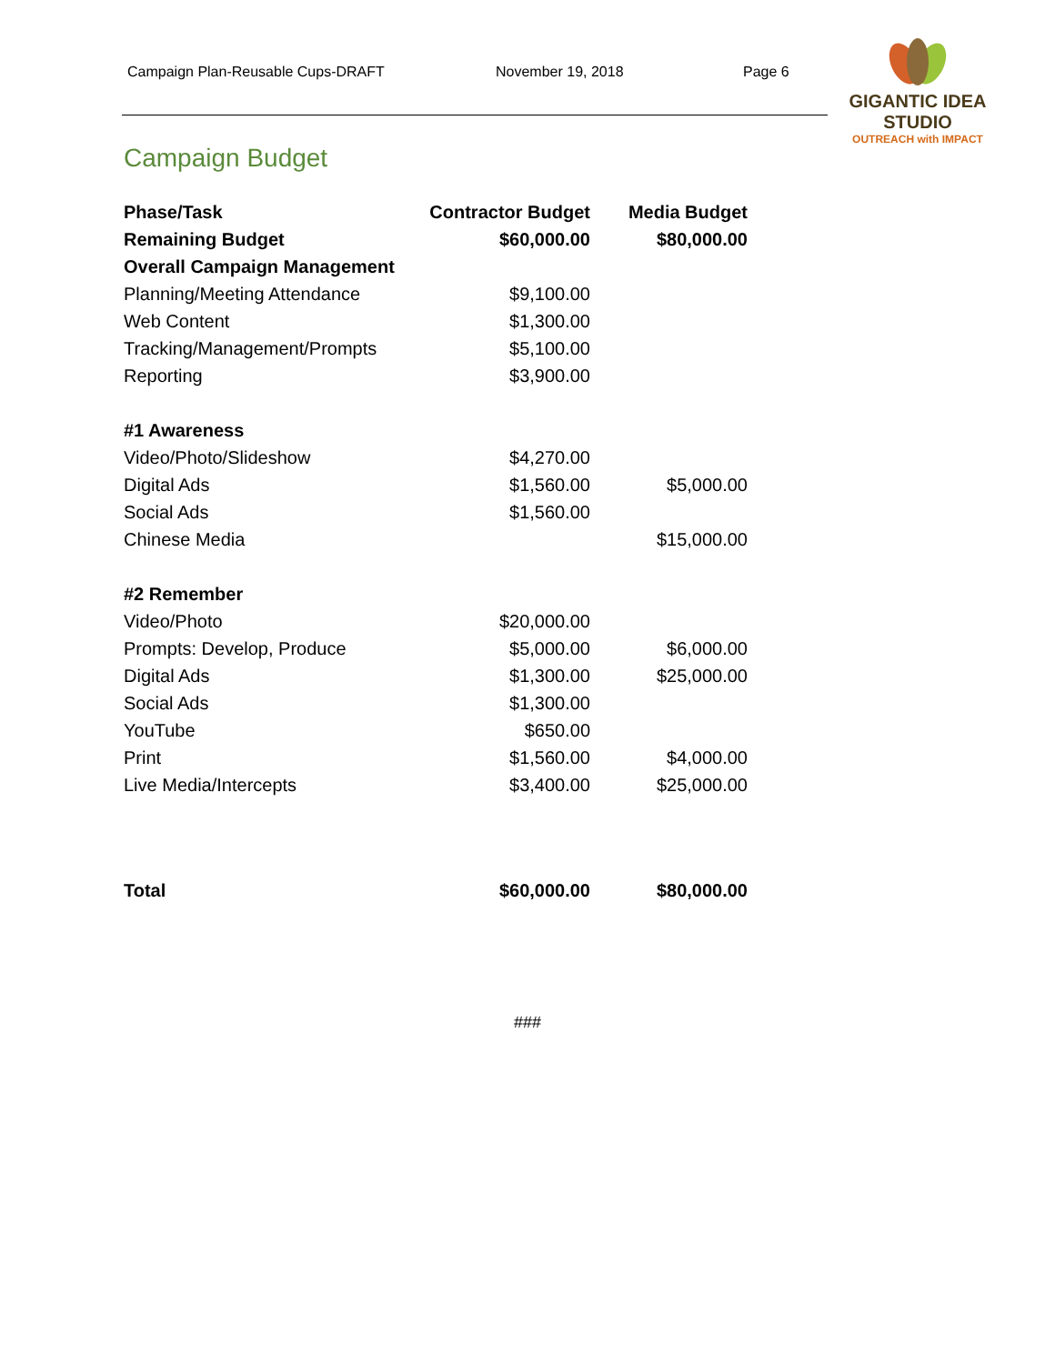Campaign Plan-Reusable Cups-DRAFT November 19, 2018 Page 6
GIGANTIC IDEA STUDIO
OUTREACH with IMPACT
Campaign Budget
| Phase/Task | Contractor Budget | Media Budget |
| --- | --- | --- |
| Remaining Budget | $60,000.00 | $80,000.00 |
| Overall Campaign Management | | |
| Planning/Meeting Attendance | $9,100.00 | |
| Web Content | $1,300.00 | |
| Tracking/Management/Prompts | $5,100.00 | |
| Reporting | $3,900.00 | |
| #1 Awareness | | |
| Video/Photo/Slideshow | $4,270.00 | |
| Digital Ads | $1,560.00 | $5,000.00 |
| Social Ads | $1,560.00 | |
| Chinese Media | | $15,000.00 |
| #2 Remember | | |
| Video/Photo | $20,000.00 | |
| Prompts: Develop, Produce | $5,000.00 | $6,000.00 |
| Digital Ads | $1,300.00 | $25,000.00 |
| Social Ads | $1,300.00 | |
| YouTube | $650.00 | |
| Print | $1,560.00 | $4,000.00 |
| Live Media/Intercepts | $3,400.00 | $25,000.00 |
| Total | $60,000.00 | $80,000.00 |
###